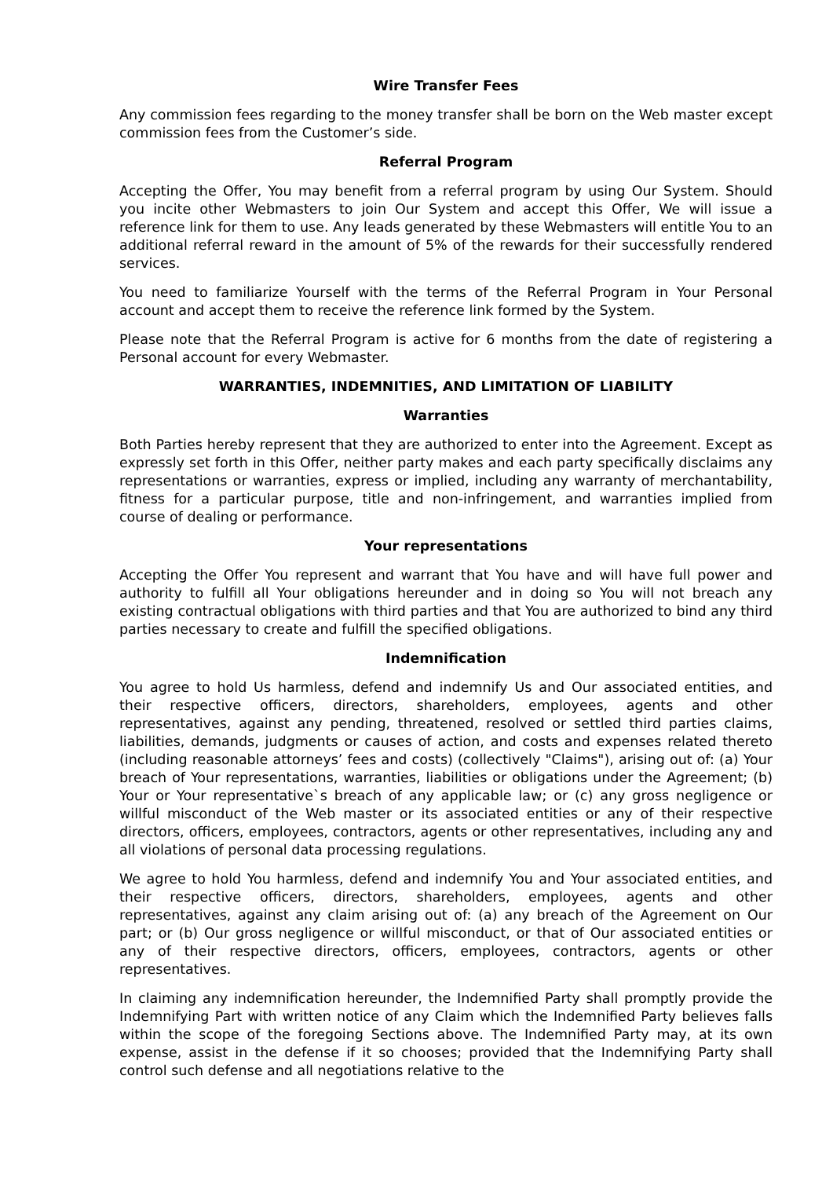Wire Transfer Fees
Any commission fees regarding to the money transfer shall be born on the Web master except commission fees from the Customer’s side.
Referral Program
Accepting the Offer, You may benefit from a referral program by using Our System. Should you incite other Webmasters to join Our System and accept this Offer, We will issue a reference link for them to use. Any leads generated by these Webmasters will entitle You to an additional referral reward in the amount of 5% of the rewards for their successfully rendered services.
You need to familiarize Yourself with the terms of the Referral Program in Your Personal account and accept them to receive the reference link formed by the System.
Please note that the Referral Program is active for 6 months from the date of registering a Personal account for every Webmaster.
WARRANTIES, INDEMNITIES, AND LIMITATION OF LIABILITY
Warranties
Both Parties hereby represent that they are authorized to enter into the Agreement. Except as expressly set forth in this Offer, neither party makes and each party specifically disclaims any representations or warranties, express or implied, including any warranty of merchantability, fitness for a particular purpose, title and non-infringement, and warranties implied from course of dealing or performance.
Your representations
Accepting the Offer You represent and warrant that You have and will have full power and authority to fulfill all Your obligations hereunder and in doing so You will not breach any existing contractual obligations with third parties and that You are authorized to bind any third parties necessary to create and fulfill the specified obligations.
Indemnification
You agree to hold Us harmless, defend and indemnify Us and Our associated entities, and their respective officers, directors, shareholders, employees, agents and other representatives, against any pending, threatened, resolved or settled third parties claims, liabilities, demands, judgments or causes of action, and costs and expenses related thereto (including reasonable attorneys’ fees and costs) (collectively "Claims"), arising out of: (a) Your breach of Your representations, warranties, liabilities or obligations under the Agreement; (b) Your or Your representative`s breach of any applicable law; or (c) any gross negligence or willful misconduct of the Web master or its associated entities or any of their respective directors, officers, employees, contractors, agents or other representatives, including any and all violations of personal data processing regulations.
We agree to hold You harmless, defend and indemnify You and Your associated entities, and their respective officers, directors, shareholders, employees, agents and other representatives, against any claim arising out of: (a) any breach of the Agreement on Our part; or (b) Our gross negligence or willful misconduct, or that of Our associated entities or any of their respective directors, officers, employees, contractors, agents or other representatives.
In claiming any indemnification hereunder, the Indemnified Party shall promptly provide the Indemnifying Part with written notice of any Claim which the Indemnified Party believes falls within the scope of the foregoing Sections above. The Indemnified Party may, at its own expense, assist in the defense if it so chooses; provided that the Indemnifying Party shall control such defense and all negotiations relative to the